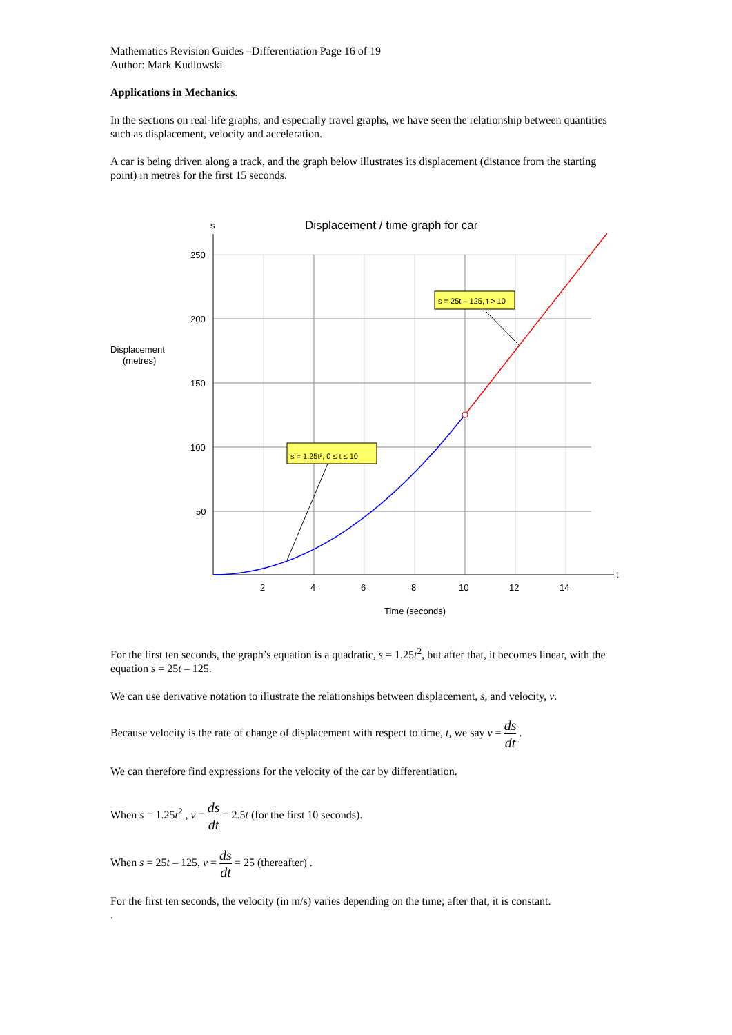Mathematics Revision Guides –Differentiation Page 16 of 19
Author: Mark Kudlowski
Applications in Mechanics.
In the sections on real-life graphs, and especially travel graphs, we have seen the relationship between quantities such as displacement, velocity and acceleration.
A car is being driven along a track, and the graph below illustrates its displacement (distance from the starting point) in metres for the first 15 seconds.
s
t
250
200
150
100
50
2
4
6
8
10
12
14
Displacement / time graph for car
Displacement
(metres)
Time (seconds)
s = 1.25t², 0 ≤ t ≤ 10
s = 25t – 125, t > 10
For the first ten seconds, the graph’s equation is a quadratic, s = 1.25t<sup>2</sup>, but after that, it becomes linear, with the equation s = 25t – 125.
We can use derivative notation to illustrate the relationships between displacement, s, and velocity, v.
Because velocity is the rate of change of displacement with respect to time, t, we say v = ds dt .
We can therefore find expressions for the velocity of the car by differentiation.
When s = 1.25t<sup>2</sup> , v = ds dt = 2.5t (for the first 10 seconds).
When s = 25t – 125, v = ds dt = 25 (thereafter) .
For the first ten seconds, the velocity (in m/s) varies depending on the time; after that, it is constant.
.